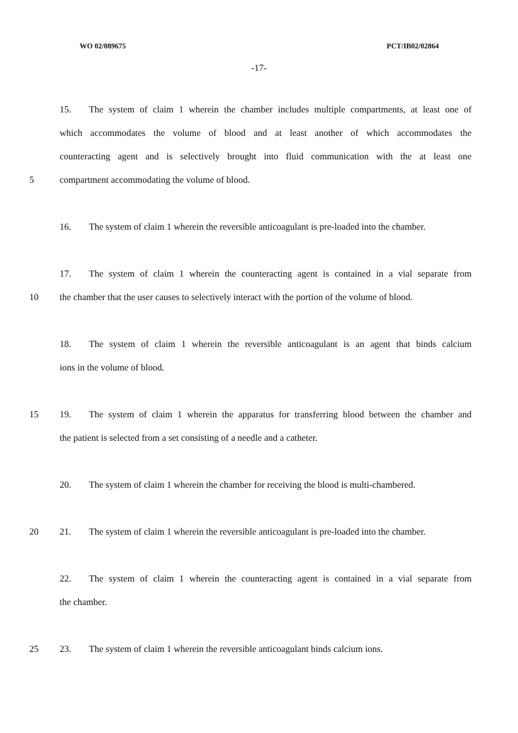WO 02/089675 PCT/IB02/02864
-17-
15. The system of claim 1 wherein the chamber includes multiple compartments, at least one of
which accommodates the volume of blood and at least another of which accommodates the
counteracting agent and is selectively brought into fluid communication with the at least one
5 compartment accommodating the volume of blood.
16. The system of claim 1 wherein the reversible anticoagulant is pre-loaded into the chamber.
17. The system of claim 1 wherein the counteracting agent is contained in a vial separate from
10 the chamber that the user causes to selectively interact with the portion of the volume of blood.
18. The system of claim 1 wherein the reversible anticoagulant is an agent that binds calcium
ions in the volume of blood.
15 19. The system of claim 1 wherein the apparatus for transferring blood between the chamber and
the patient is selected from a set consisting of a needle and a catheter.
20. The system of claim 1 wherein the chamber for receiving the blood is multi-chambered.
20 21. The system of claim 1 wherein the reversible anticoagulant is pre-loaded into the chamber.
22. The system of claim 1 wherein the counteracting agent is contained in a vial separate from
the chamber.
25 23. The system of claim 1 wherein the reversible anticoagulant binds calcium ions.